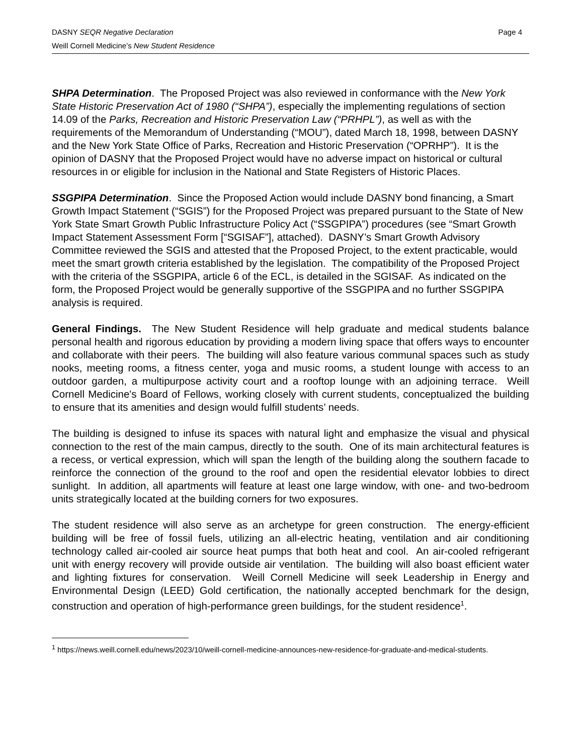DASNY SEQR Negative Declaration Page 4
Weill Cornell Medicine’s New Student Residence
SHPA Determination. The Proposed Project was also reviewed in conformance with the New York State Historic Preservation Act of 1980 (“SHPA”), especially the implementing regulations of section 14.09 of the Parks, Recreation and Historic Preservation Law (“PRHPL”), as well as with the requirements of the Memorandum of Understanding (“MOU”), dated March 18, 1998, between DASNY and the New York State Office of Parks, Recreation and Historic Preservation (“OPRHP”). It is the opinion of DASNY that the Proposed Project would have no adverse impact on historical or cultural resources in or eligible for inclusion in the National and State Registers of Historic Places.
SSGPIPA Determination. Since the Proposed Action would include DASNY bond financing, a Smart Growth Impact Statement (“SGIS”) for the Proposed Project was prepared pursuant to the State of New York State Smart Growth Public Infrastructure Policy Act (“SSGPIPA”) procedures (see “Smart Growth Impact Statement Assessment Form [“SGISAF”], attached). DASNY’s Smart Growth Advisory Committee reviewed the SGIS and attested that the Proposed Project, to the extent practicable, would meet the smart growth criteria established by the legislation. The compatibility of the Proposed Project with the criteria of the SSGPIPA, article 6 of the ECL, is detailed in the SGISAF. As indicated on the form, the Proposed Project would be generally supportive of the SSGPIPA and no further SSGPIPA analysis is required.
General Findings. The New Student Residence will help graduate and medical students balance personal health and rigorous education by providing a modern living space that offers ways to encounter and collaborate with their peers. The building will also feature various communal spaces such as study nooks, meeting rooms, a fitness center, yoga and music rooms, a student lounge with access to an outdoor garden, a multipurpose activity court and a rooftop lounge with an adjoining terrace. Weill Cornell Medicine's Board of Fellows, working closely with current students, conceptualized the building to ensure that its amenities and design would fulfill students’ needs.
The building is designed to infuse its spaces with natural light and emphasize the visual and physical connection to the rest of the main campus, directly to the south. One of its main architectural features is a recess, or vertical expression, which will span the length of the building along the southern facade to reinforce the connection of the ground to the roof and open the residential elevator lobbies to direct sunlight. In addition, all apartments will feature at least one large window, with one- and two-bedroom units strategically located at the building corners for two exposures.
The student residence will also serve as an archetype for green construction. The energy-efficient building will be free of fossil fuels, utilizing an all-electric heating, ventilation and air conditioning technology called air-cooled air source heat pumps that both heat and cool. An air-cooled refrigerant unit with energy recovery will provide outside air ventilation. The building will also boast efficient water and lighting fixtures for conservation. Weill Cornell Medicine will seek Leadership in Energy and Environmental Design (LEED) Gold certification, the nationally accepted benchmark for the design, construction and operation of high-performance green buildings, for the student residence<sup>1</sup>.
<sup>1</sup> https://news.weill.cornell.edu/news/2023/10/weill-cornell-medicine-announces-new-residence-for-graduate-and-medical-students.